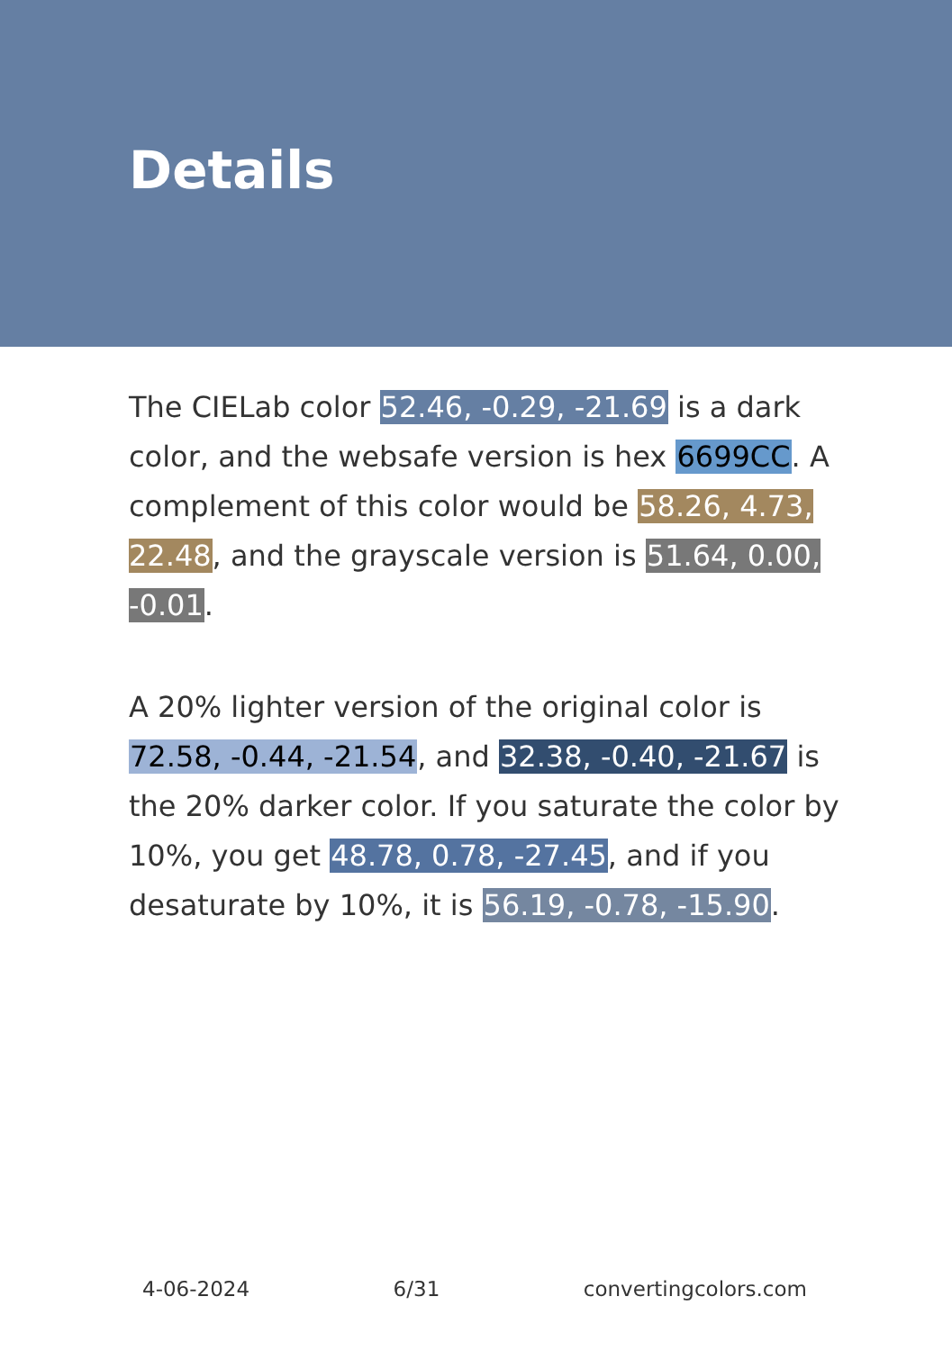Details
The CIELab color 52.46, -0.29, -21.69 is a dark color, and the websafe version is hex 6699CC. A complement of this color would be 58.26, 4.73, 22.48, and the grayscale version is 51.64, 0.00, -0.01.
A 20% lighter version of the original color is 72.58, -0.44, -21.54, and 32.38, -0.40, -21.67 is the 20% darker color. If you saturate the color by 10%, you get 48.78, 0.78, -27.45, and if you desaturate by 10%, it is 56.19, -0.78, -15.90.
4-06-2024 6/31 convertingcolors.com